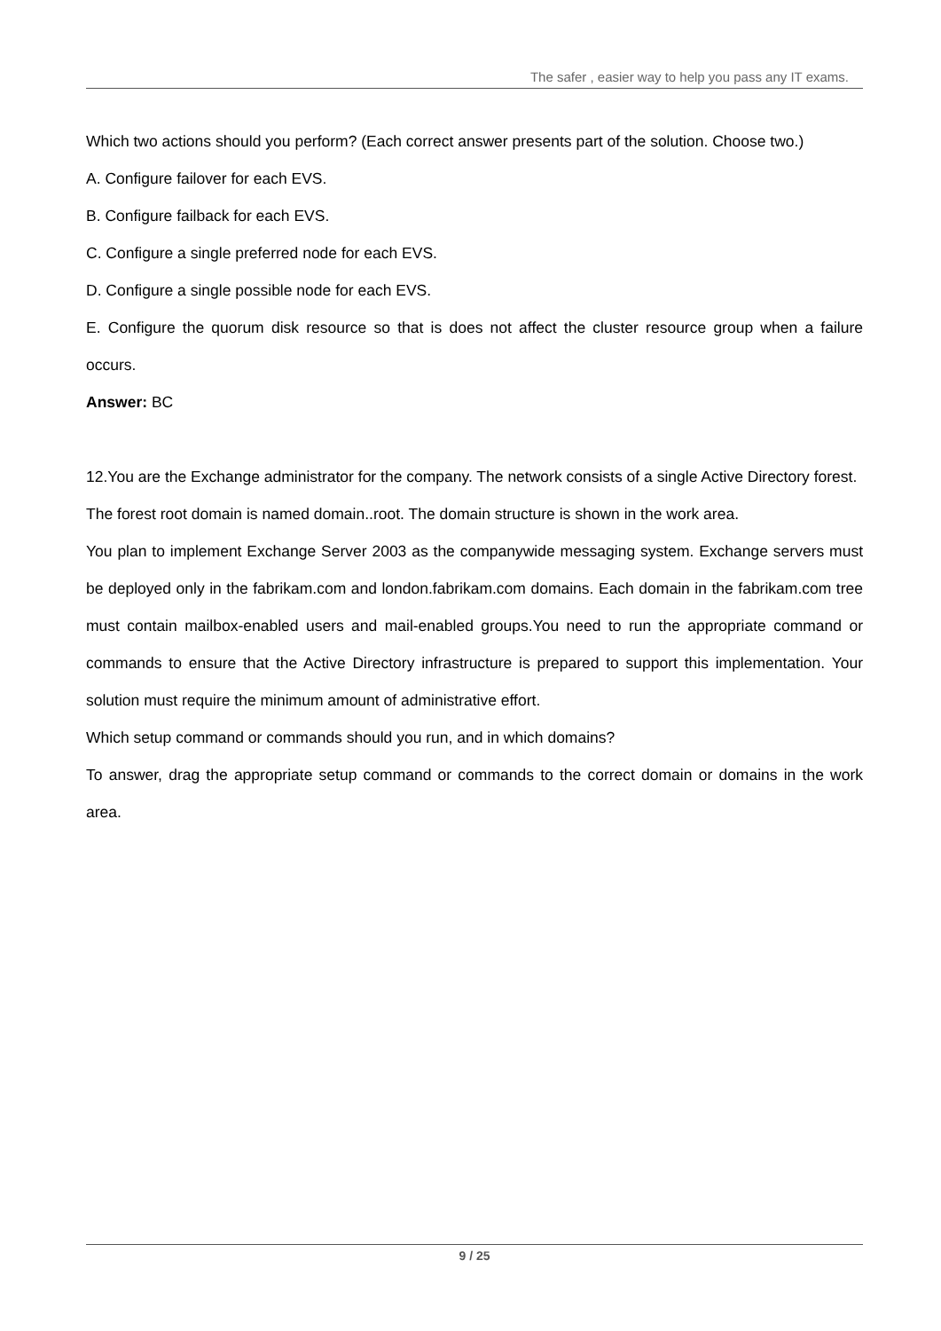The safer , easier way to help you pass any IT exams.
Which two actions should you perform? (Each correct answer presents part of the solution. Choose two.)
A. Configure failover for each EVS.
B. Configure failback for each EVS.
C. Configure a single preferred node for each EVS.
D. Configure a single possible node for each EVS.
E. Configure the quorum disk resource so that is does not affect the cluster resource group when a failure occurs.
Answer: BC
12.You are the Exchange administrator for the company. The network consists of a single Active Directory forest.
The forest root domain is named domain..root. The domain structure is shown in the work area.
You plan to implement Exchange Server 2003 as the companywide messaging system. Exchange servers must be deployed only in the fabrikam.com and london.fabrikam.com domains. Each domain in the fabrikam.com tree must contain mailbox-enabled users and mail-enabled groups.You need to run the appropriate command or commands to ensure that the Active Directory infrastructure is prepared to support this implementation. Your solution must require the minimum amount of administrative effort.
Which setup command or commands should you run, and in which domains?
To answer, drag the appropriate setup command or commands to the correct domain or domains in the work area.
9 / 25